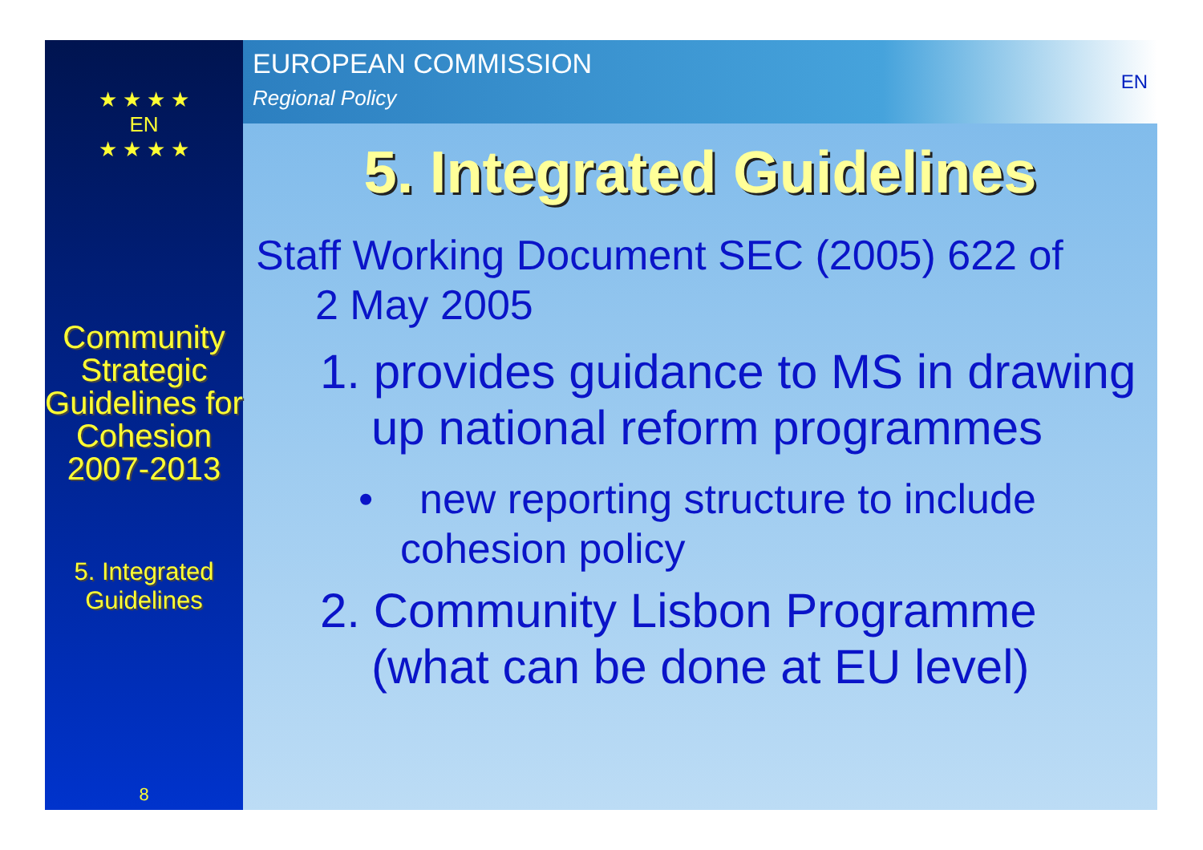★ ★ ★ ★
EN
★ ★ ★ ★
Community Strategic Guidelines for Cohesion 2007-2013
5. Integrated Guidelines
8
EUROPEAN COMMISSION
Regional Policy
EN
5. Integrated Guidelines
Staff Working Document SEC (2005) 622 of
2 May 2005
1. provides guidance to MS in drawing up national reform programmes
• new reporting structure to include cohesion policy
2. Community Lisbon Programme (what can be done at EU level)